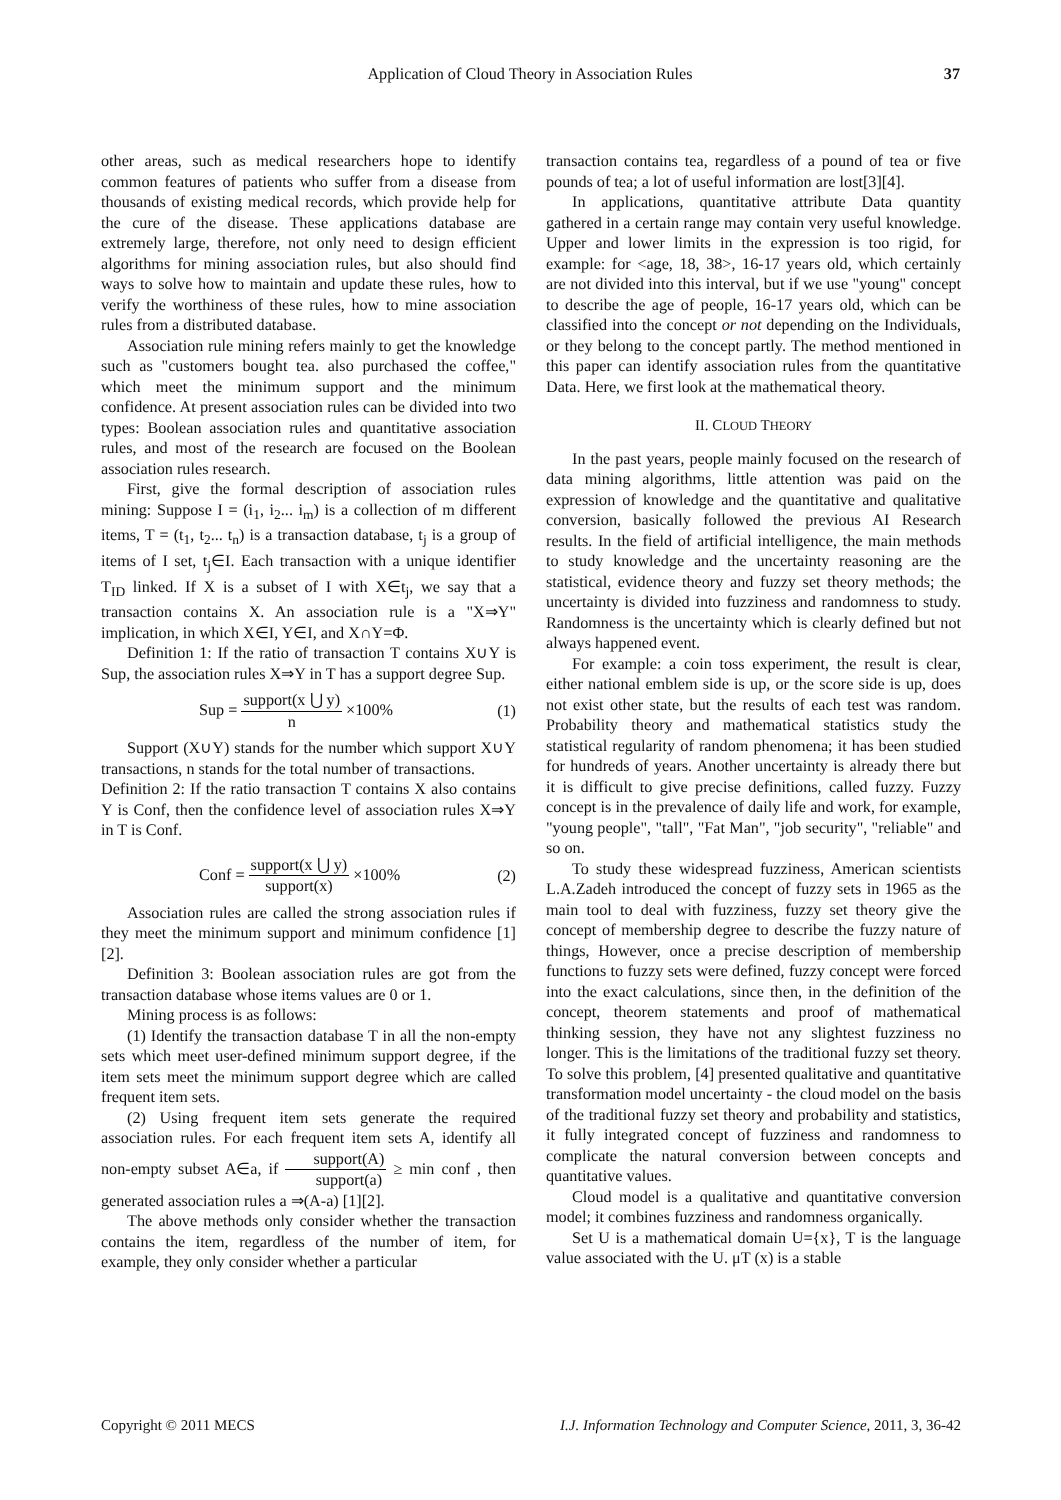Application of Cloud Theory in Association Rules 37
other areas, such as medical researchers hope to identify common features of patients who suffer from a disease from thousands of existing medical records, which provide help for the cure of the disease. These applications database are extremely large, therefore, not only need to design efficient algorithms for mining association rules, but also should find ways to solve how to maintain and update these rules, how to verify the worthiness of these rules, how to mine association rules from a distributed database.
Association rule mining refers mainly to get the knowledge such as "customers bought tea. also purchased the coffee," which meet the minimum support and the minimum confidence. At present association rules can be divided into two types: Boolean association rules and quantitative association rules, and most of the research are focused on the Boolean association rules research.
First, give the formal description of association rules mining: Suppose I = (i<sub>1</sub>, i<sub>2</sub>... i<sub>m</sub>) is a collection of m different items, T = (t<sub>1</sub>, t<sub>2</sub>... t<sub>n</sub>) is a transaction database, t<sub>j</sub> is a group of items of I set, t<sub>j</sub>∈I. Each transaction with a unique identifier T<sub>ID</sub> linked. If X is a subset of I with X∈t<sub>j</sub>, we say that a transaction contains X. An association rule is a "X⇒Y" implication, in which X∈I, Y∈I, and X∩Y=Φ.
Definition 1: If the ratio of transaction T contains X∪Y is Sup, the association rules X⇒Y in T has a support degree Sup.
Sup = support(x ⋃ y) n ×100% (1)
Support (X∪Y) stands for the number which support X∪Y transactions, n stands for the total number of transactions.
Definition 2: If the ratio transaction T contains X also contains Y is Conf, then the confidence level of association rules X⇒Y in T is Conf.
Conf = support(x ⋃ y) support(x) ×100% (2)
Association rules are called the strong association rules if they meet the minimum support and minimum confidence [1] [2].
Definition 3: Boolean association rules are got from the transaction database whose items values are 0 or 1.
Mining process is as follows:
(1) Identify the transaction database T in all the non-empty sets which meet user-defined minimum support degree, if the item sets meet the minimum support degree which are called frequent item sets.
(2) Using frequent item sets generate the required association rules. For each frequent item sets A, identify all non-empty subset A∈a, if support(A) support(a) ≥ min conf , then generated association rules a ⇒(A-a) [1][2].
The above methods only consider whether the transaction contains the item, regardless of the number of item, for example, they only consider whether a particular
transaction contains tea, regardless of a pound of tea or five pounds of tea; a lot of useful information are lost[3][4].
In applications, quantitative attribute Data quantity gathered in a certain range may contain very useful knowledge. Upper and lower limits in the expression is too rigid, for example: for <age, 18, 38>, 16-17 years old, which certainly are not divided into this interval, but if we use "young" concept to describe the age of people, 16-17 years old, which can be classified into the concept or not depending on the Individuals, or they belong to the concept partly. The method mentioned in this paper can identify association rules from the quantitative Data. Here, we first look at the mathematical theory.
II. CLOUD THEORY
In the past years, people mainly focused on the research of data mining algorithms, little attention was paid on the expression of knowledge and the quantitative and qualitative conversion, basically followed the previous AI Research results. In the field of artificial intelligence, the main methods to study knowledge and the uncertainty reasoning are the statistical, evidence theory and fuzzy set theory methods; the uncertainty is divided into fuzziness and randomness to study. Randomness is the uncertainty which is clearly defined but not always happened event.
For example: a coin toss experiment, the result is clear, either national emblem side is up, or the score side is up, does not exist other state, but the results of each test was random. Probability theory and mathematical statistics study the statistical regularity of random phenomena; it has been studied for hundreds of years. Another uncertainty is already there but it is difficult to give precise definitions, called fuzzy. Fuzzy concept is in the prevalence of daily life and work, for example, "young people", "tall", "Fat Man", "job security", "reliable" and so on.
To study these widespread fuzziness, American scientists L.A.Zadeh introduced the concept of fuzzy sets in 1965 as the main tool to deal with fuzziness, fuzzy set theory give the concept of membership degree to describe the fuzzy nature of things, However, once a precise description of membership functions to fuzzy sets were defined, fuzzy concept were forced into the exact calculations, since then, in the definition of the concept, theorem statements and proof of mathematical thinking session, they have not any slightest fuzziness no longer. This is the limitations of the traditional fuzzy set theory. To solve this problem, [4] presented qualitative and quantitative transformation model uncertainty - the cloud model on the basis of the traditional fuzzy set theory and probability and statistics, it fully integrated concept of fuzziness and randomness to complicate the natural conversion between concepts and quantitative values.
Cloud model is a qualitative and quantitative conversion model; it combines fuzziness and randomness organically.
Set U is a mathematical domain U={x}, T is the language value associated with the U. μT (x) is a stable
Copyright © 2011 MECS I.J. Information Technology and Computer Science, 2011, 3, 36-42